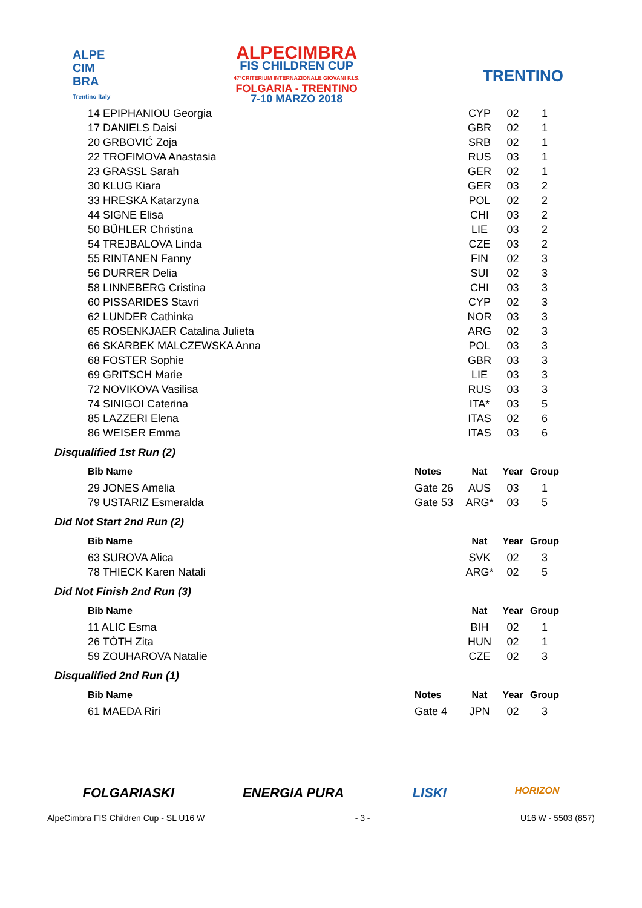ALPE
CIM
BRA
Trentino Italy
ALPECIMBRA
FIS CHILDREN CUP
47°CRITERIUM INTERNAZIONALE GIOVANI F.I.S.
FOLGARIA - TRENTINO
7-10 MARZO 2018
TRENTINO
| 14 EPIPHANIOU Georgia | | CYP | 02 | 1 |
| 17 DANIELS Daisi | | GBR | 02 | 1 |
| 20 GRBOVIĆ Zoja | | SRB | 02 | 1 |
| 22 TROFIMOVA Anastasia | | RUS | 03 | 1 |
| 23 GRASSL Sarah | | GER | 02 | 1 |
| 30 KLUG Kiara | | GER | 03 | 2 |
| 33 HRESKA Katarzyna | | POL | 02 | 2 |
| 44 SIGNE Elisa | | CHI | 03 | 2 |
| 50 BÜHLER Christina | | LIE | 03 | 2 |
| 54 TREJBALOVA Linda | | CZE | 03 | 2 |
| 55 RINTANEN Fanny | | FIN | 02 | 3 |
| 56 DURRER Delia | | SUI | 02 | 3 |
| 58 LINNEBERG Cristina | | CHI | 03 | 3 |
| 60 PISSARIDES Stavri | | CYP | 02 | 3 |
| 62 LUNDER Cathinka | | NOR | 03 | 3 |
| 65 ROSENKJAER Catalina Julieta | | ARG | 02 | 3 |
| 66 SKARBEK MALCZEWSKA Anna | | POL | 03 | 3 |
| 68 FOSTER Sophie | | GBR | 03 | 3 |
| 69 GRITSCH Marie | | LIE | 03 | 3 |
| 72 NOVIKOVA Vasilisa | | RUS | 03 | 3 |
| 74 SINIGOI Caterina | | ITA* | 03 | 5 |
| 85 LAZZERI Elena | | ITAS | 02 | 6 |
| 86 WEISER Emma | | ITAS | 03 | 6 |
Disqualified 1st Run (2)
| Bib Name | Notes | Nat | Year | Group |
| --- | --- | --- | --- | --- |
| 29 JONES Amelia | Gate 26 | AUS | 03 | 1 |
| 79 USTARIZ Esmeralda | Gate 53 | ARG* | 03 | 5 |
Did Not Start 2nd Run (2)
| Bib Name | | Nat | Year | Group |
| --- | --- | --- | --- | --- |
| 63 SUROVA Alica | | SVK | 02 | 3 |
| 78 THIECK Karen Natali | | ARG* | 02 | 5 |
Did Not Finish 2nd Run (3)
| Bib Name | | Nat | Year | Group |
| --- | --- | --- | --- | --- |
| 11 ALIC Esma | | BIH | 02 | 1 |
| 26 TÓTH Zita | | HUN | 02 | 1 |
| 59 ZOUHAROVA Natalie | | CZE | 02 | 3 |
Disqualified 2nd Run (1)
| Bib Name | Notes | Nat | Year | Group |
| --- | --- | --- | --- | --- |
| 61 MAEDA Riri | Gate 4 | JPN | 02 | 3 |
FOLGARIASKI ENERGIA PURA LISKI HORIZON
AlpeCimbra FIS Children Cup - SL U16 W - 3 - U16 W - 5503 (857)